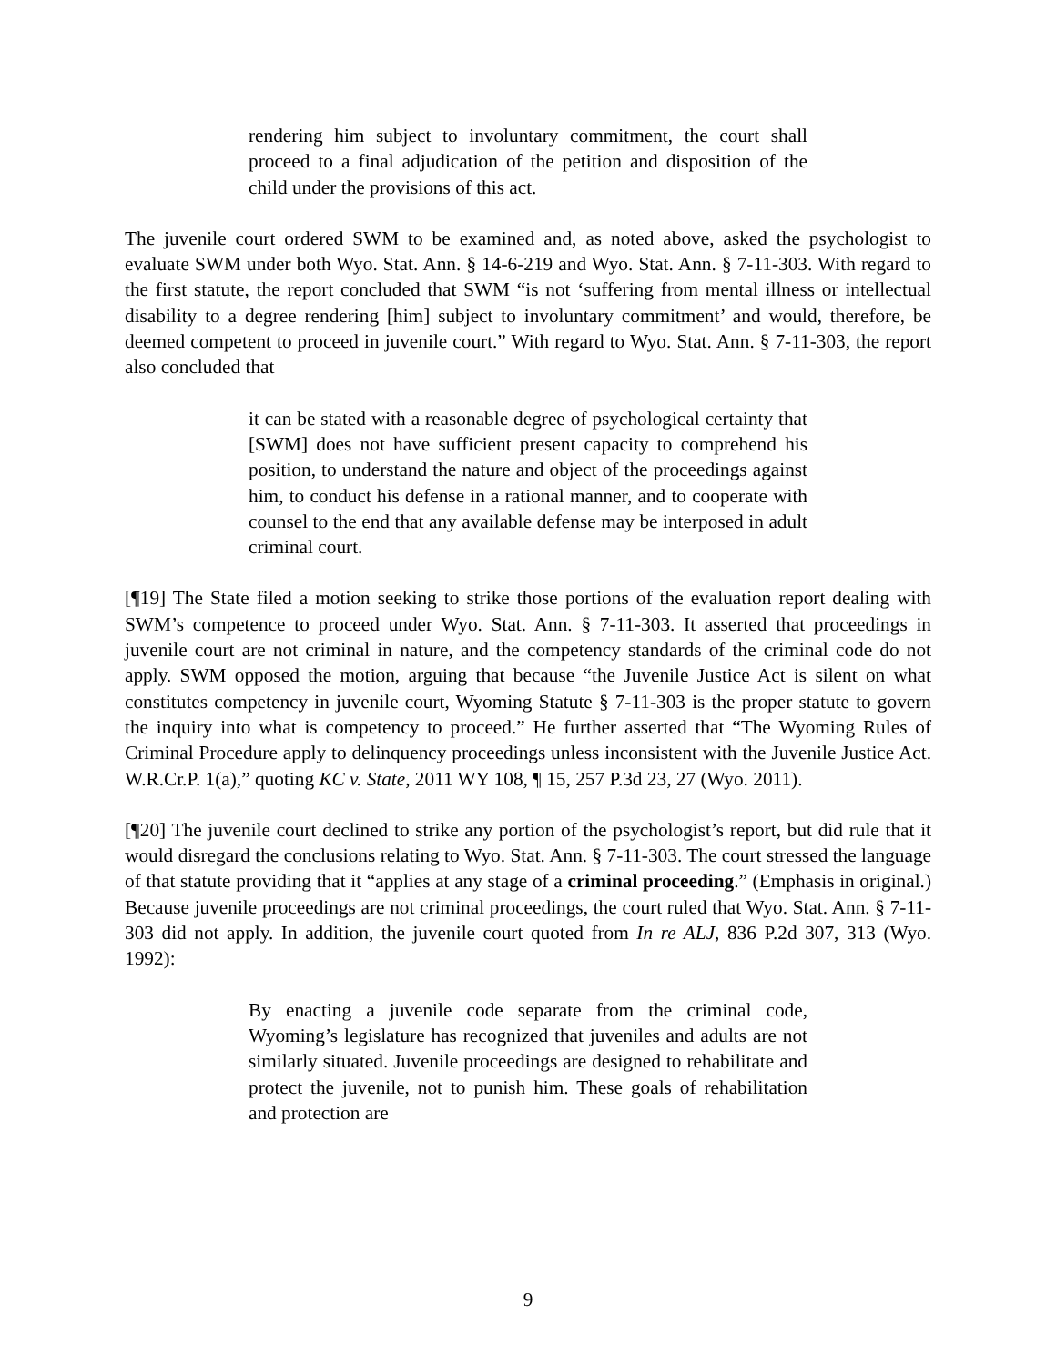rendering him subject to involuntary commitment, the court shall proceed to a final adjudication of the petition and disposition of the child under the provisions of this act.
The juvenile court ordered SWM to be examined and, as noted above, asked the psychologist to evaluate SWM under both Wyo. Stat. Ann. § 14-6-219 and Wyo. Stat. Ann. § 7-11-303. With regard to the first statute, the report concluded that SWM “is not ‘suffering from mental illness or intellectual disability to a degree rendering [him] subject to involuntary commitment’ and would, therefore, be deemed competent to proceed in juvenile court.” With regard to Wyo. Stat. Ann. § 7-11-303, the report also concluded that
it can be stated with a reasonable degree of psychological certainty that [SWM] does not have sufficient present capacity to comprehend his position, to understand the nature and object of the proceedings against him, to conduct his defense in a rational manner, and to cooperate with counsel to the end that any available defense may be interposed in adult criminal court.
[¶19] The State filed a motion seeking to strike those portions of the evaluation report dealing with SWM’s competence to proceed under Wyo. Stat. Ann. § 7-11-303. It asserted that proceedings in juvenile court are not criminal in nature, and the competency standards of the criminal code do not apply. SWM opposed the motion, arguing that because “the Juvenile Justice Act is silent on what constitutes competency in juvenile court, Wyoming Statute § 7-11-303 is the proper statute to govern the inquiry into what is competency to proceed.” He further asserted that “The Wyoming Rules of Criminal Procedure apply to delinquency proceedings unless inconsistent with the Juvenile Justice Act. W.R.Cr.P. 1(a),” quoting KC v. State, 2011 WY 108, ¶ 15, 257 P.3d 23, 27 (Wyo. 2011).
[¶20] The juvenile court declined to strike any portion of the psychologist’s report, but did rule that it would disregard the conclusions relating to Wyo. Stat. Ann. § 7-11-303. The court stressed the language of that statute providing that it “applies at any stage of a criminal proceeding.” (Emphasis in original.) Because juvenile proceedings are not criminal proceedings, the court ruled that Wyo. Stat. Ann. § 7-11-303 did not apply. In addition, the juvenile court quoted from In re ALJ, 836 P.2d 307, 313 (Wyo. 1992):
By enacting a juvenile code separate from the criminal code, Wyoming’s legislature has recognized that juveniles and adults are not similarly situated. Juvenile proceedings are designed to rehabilitate and protect the juvenile, not to punish him. These goals of rehabilitation and protection are
9